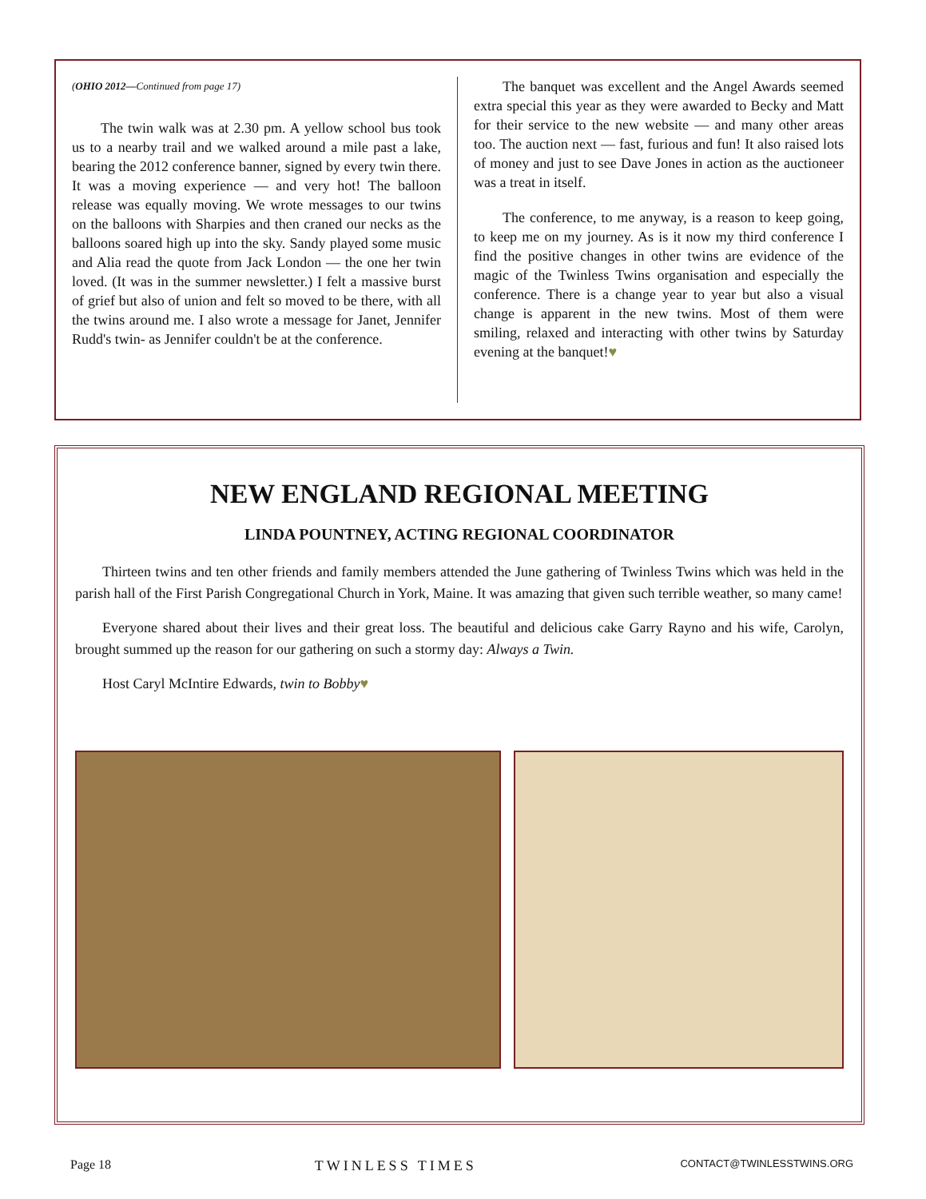(OHIO 2012—Continued from page 17)
The twin walk was at 2.30 pm. A yellow school bus took us to a nearby trail and we walked around a mile past a lake, bearing the 2012 conference banner, signed by every twin there. It was a moving experience — and very hot! The balloon release was equally moving. We wrote messages to our twins on the balloons with Sharpies and then craned our necks as the balloons soared high up into the sky. Sandy played some music and Alia read the quote from Jack London — the one her twin loved. (It was in the summer newsletter.) I felt a massive burst of grief but also of union and felt so moved to be there, with all the twins around me. I also wrote a message for Janet, Jennifer Rudd's twin- as Jennifer couldn't be at the conference.
The banquet was excellent and the Angel Awards seemed extra special this year as they were awarded to Becky and Matt for their service to the new website — and many other areas too. The auction next — fast, furious and fun! It also raised lots of money and just to see Dave Jones in action as the auctioneer was a treat in itself.
The conference, to me anyway, is a reason to keep going, to keep me on my journey. As is it now my third conference I find the positive changes in other twins are evidence of the magic of the Twinless Twins organisation and especially the conference. There is a change year to year but also a visual change is apparent in the new twins. Most of them were smiling, relaxed and interacting with other twins by Saturday evening at the banquet!♥
NEW ENGLAND REGIONAL MEETING
LINDA POUNTNEY, ACTING REGIONAL COORDINATOR
Thirteen twins and ten other friends and family members attended the June gathering of Twinless Twins which was held in the parish hall of the First Parish Congregational Church in York, Maine. It was amazing that given such terrible weather, so many came!
Everyone shared about their lives and their great loss. The beautiful and delicious cake Garry Rayno and his wife, Carolyn, brought summed up the reason for our gathering on such a stormy day: Always a Twin.
Host Caryl McIntire Edwards, twin to Bobby♥
Page 18 TWINLESS TIMES CONTACT@TWINLESSTWINS.ORG